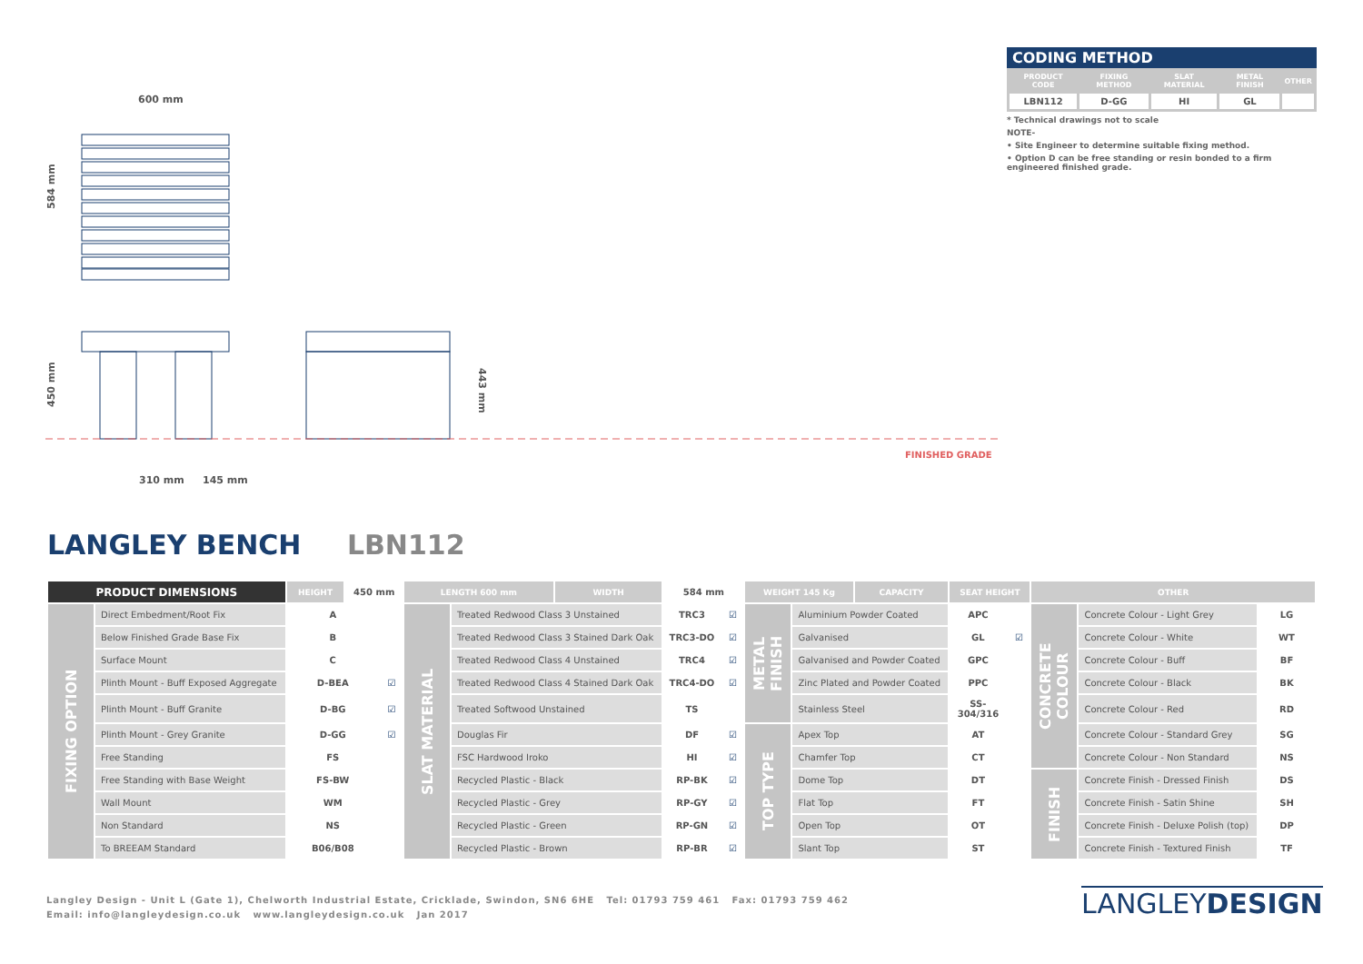600 mm
584 mm
450 mm
443 mm
310 mm
145 mm
FINISHED GRADE
CODING METHOD
| PRODUCT CODE | FIXING METHOD | SLAT MATERIAL | METAL FINISH | OTHER |
| --- | --- | --- | --- | --- |
| LBN112 | D-GG | HI | GL | |
* Technical drawings not to scale
NOTE-
• Site Engineer to determine suitable fixing method.
• Option D can be free standing or resin bonded to a firm engineered finished grade.
LANGLEY BENCH LBN112
| PRODUCT DIMENSIONS | | HEIGHT | 450 mm | | LENGTH 600 mm | | WIDTH | 584 mm | | WEIGHT 145 Kg | | CAPACITY | SEAT HEIGHT | | OTHER | | |
| FIXING OPTION | Direct Embedment/Root Fix | A | | | SLAT MATERIAL | Treated Redwood Class 3 Unstained | | TRC3 | ☑ | METAL FINISH | Aluminium Powder Coated | | APC | | CONCRETE COLOUR | Concrete Colour - Light Grey | LG |
| | Below Finished Grade Base Fix | B | | | | Treated Redwood Class 3 Stained Dark Oak | | TRC3-DO | ☑ | | Galvanised | | GL | ☑ | | Concrete Colour - White | WT |
| | Surface Mount | C | | | | Treated Redwood Class 4 Unstained | | TRC4 | ☑ | | Galvanised and Powder Coated | | GPC | | | Concrete Colour - Buff | BF |
| | Plinth Mount - Buff Exposed Aggregate | D-BEA | | ☑ | | Treated Redwood Class 4 Stained Dark Oak | | TRC4-DO | ☑ | | Zinc Plated and Powder Coated | | PPC | | | Concrete Colour - Black | BK |
| | Plinth Mount - Buff Granite | D-BG | | ☑ | | Treated Softwood Unstained | | TS | | | Stainless Steel | | SS-304/316 | | | Concrete Colour - Red | RD |
| | Plinth Mount - Grey Granite | D-GG | | ☑ | | Douglas Fir | | DF | ☑ | TOP TYPE | Apex Top | | AT | | | Concrete Colour - Standard Grey | SG |
| | Free Standing | FS | | | | FSC Hardwood Iroko | | HI | ☑ | | Chamfer Top | | CT | | | Concrete Colour - Non Standard | NS |
| | Free Standing with Base Weight | FS-BW | | | | Recycled Plastic - Black | | RP-BK | ☑ | | Dome Top | | DT | | FINISH | Concrete Finish - Dressed Finish | DS |
| | Wall Mount | WM | | | | Recycled Plastic - Grey | | RP-GY | ☑ | | Flat Top | | FT | | | Concrete Finish - Satin Shine | SH |
| | Non Standard | NS | | | | Recycled Plastic - Green | | RP-GN | ☑ | | Open Top | | OT | | | Concrete Finish - Deluxe Polish (top) | DP |
| | To BREEAM Standard | B06/B08 | | | | Recycled Plastic - Brown | | RP-BR | ☑ | | Slant Top | | ST | | | Concrete Finish - Textured Finish | TF |
Langley Design - Unit L (Gate 1), Chelworth Industrial Estate, Cricklade, Swindon, SN6 6HE Tel: 01793 759 461 Fax: 01793 759 462
Email: info@langleydesign.co.uk www.langleydesign.co.uk Jan 2017
LANGLEYDESIGN